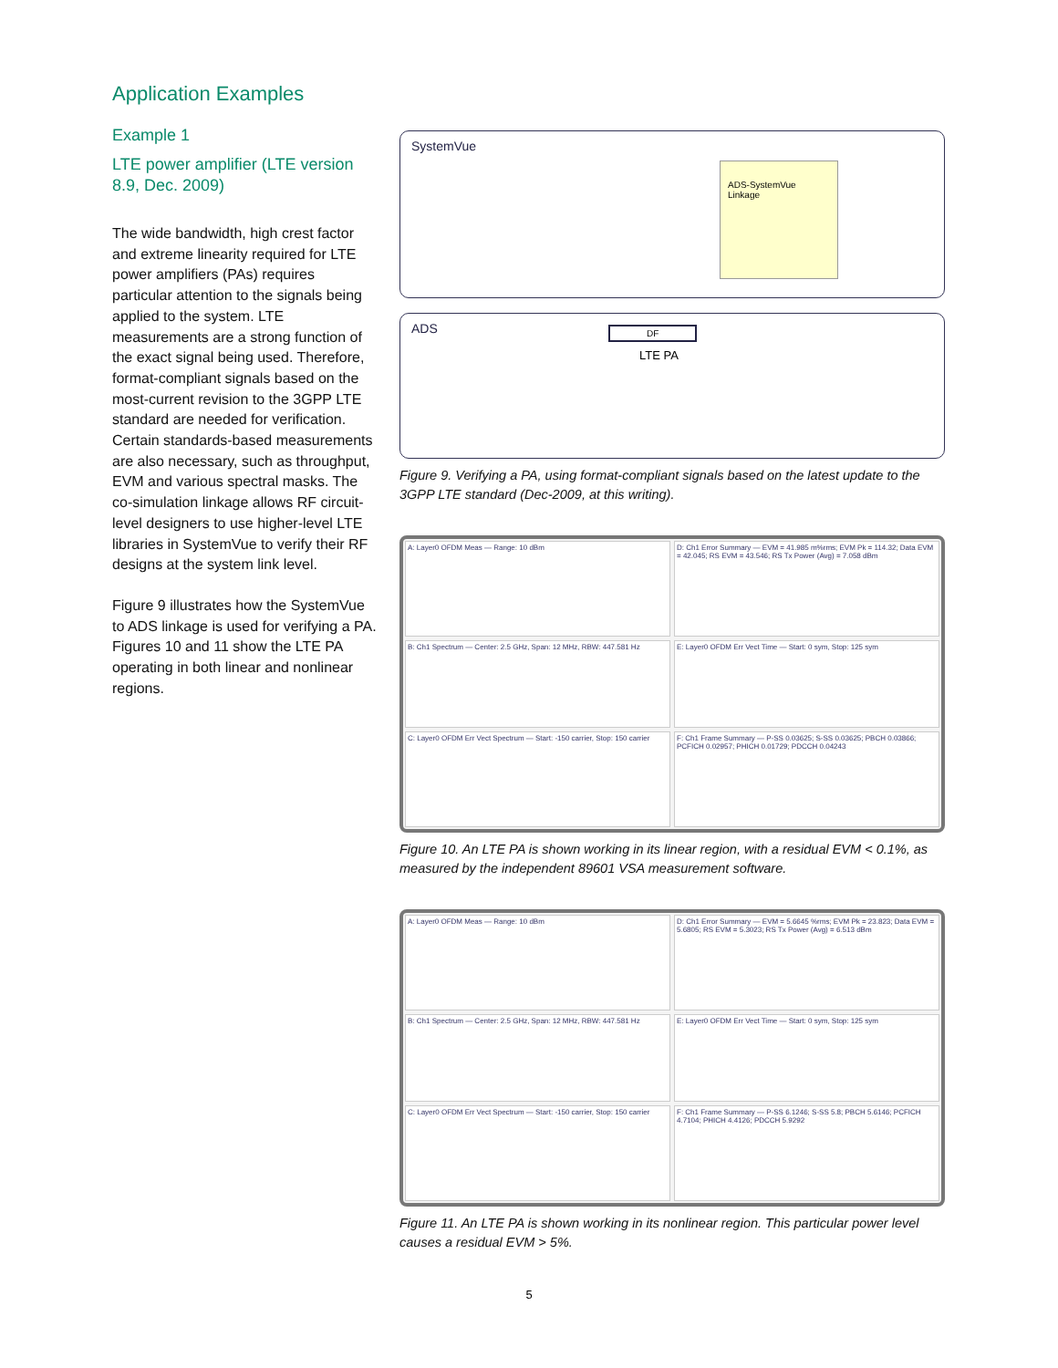Application Examples
Example 1
LTE power amplifier (LTE version 8.9, Dec. 2009)
The wide bandwidth, high crest factor and extreme linearity required for LTE power amplifiers (PAs) requires particular attention to the signals being applied to the system. LTE measurements are a strong function of the exact signal being used. Therefore, format-compliant signals based on the most-current revision to the 3GPP LTE standard are needed for verification. Certain standards-based measurements are also necessary, such as throughput, EVM and various spectral masks. The co-simulation linkage allows RF circuit-level designers to use higher-level LTE libraries in SystemVue to verify their RF designs at the system link level.
Figure 9 illustrates how the SystemVue to ADS linkage is used for verifying a PA. Figures 10 and 11 show the LTE PA operating in both linear and nonlinear regions.
SystemVue
ADS-SystemVue Linkage
ADS
DF
LTE PA
Figure 9. Verifying a PA, using format-compliant signals based on the latest update to the 3GPP LTE standard (Dec-2009, at this writing).
A: Layer0 OFDM Meas — Range: 10 dBm
D: Ch1 Error Summary — EVM = 41.985 m%rms; EVM Pk = 114.32; Data EVM = 42.045; RS EVM = 43.546; RS Tx Power (Avg) = 7.058 dBm
B: Ch1 Spectrum — Center: 2.5 GHz, Span: 12 MHz, RBW: 447.581 Hz
E: Layer0 OFDM Err Vect Time — Start: 0 sym, Stop: 125 sym
C: Layer0 OFDM Err Vect Spectrum — Start: -150 carrier, Stop: 150 carrier
F: Ch1 Frame Summary — P-SS 0.03625; S-SS 0.03625; PBCH 0.03866; PCFICH 0.02957; PHICH 0.01729; PDCCH 0.04243
Figure 10. An LTE PA is shown working in its linear region, with a residual EVM < 0.1%, as measured by the independent 89601 VSA measurement software.
A: Layer0 OFDM Meas — Range: 10 dBm
D: Ch1 Error Summary — EVM = 5.6645 %rms; EVM Pk = 23.823; Data EVM = 5.6805; RS EVM = 5.3023; RS Tx Power (Avg) = 6.513 dBm
B: Ch1 Spectrum — Center: 2.5 GHz, Span: 12 MHz, RBW: 447.581 Hz
E: Layer0 OFDM Err Vect Time — Start: 0 sym, Stop: 125 sym
C: Layer0 OFDM Err Vect Spectrum — Start: -150 carrier, Stop: 150 carrier
F: Ch1 Frame Summary — P-SS 6.1246; S-SS 5.8; PBCH 5.6146; PCFICH 4.7104; PHICH 4.4126; PDCCH 5.9292
Figure 11. An LTE PA is shown working in its nonlinear region. This particular power level causes a residual EVM > 5%.
5